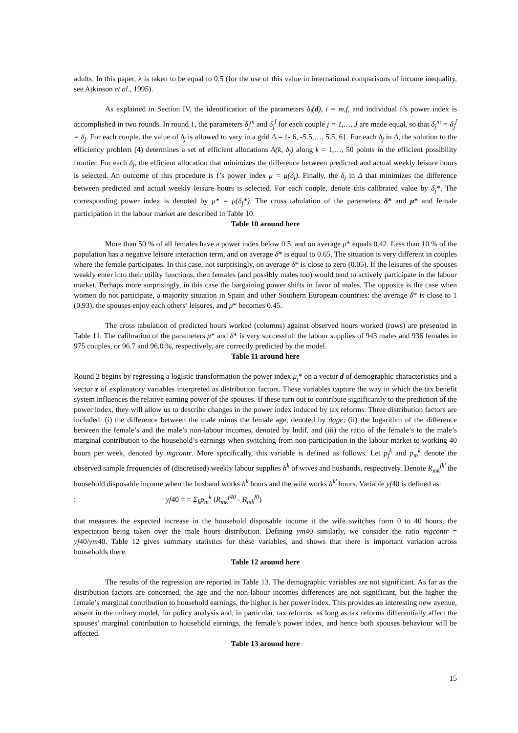adults. In this paper, λ is taken to be equal to 0.5 (for the use of this value in international comparisons of income inequality, see Atkinson et al., 1995).
As explained in Section IV, the identification of the parameters δ<sub>i</sub>(d), i = m,f, and individual f’s power index is accomplished in two rounds. In round 1, the parameters δ<sub>j</sub><sup>m</sup> and δ<sub>j</sub><sup>f</sup> for each couple j = 1,…, J are made equal, so that δ<sub>j</sub><sup>m</sup> = δ<sub>j</sub><sup>f</sup> = δ<sub>j</sub>. For each couple, the value of δ<sub>j</sub> is allowed to vary in a grid Δ = {- 6, -5.5,…, 5.5, 6}. For each δ<sub>j</sub> in Δ, the solution to the efficiency problem (4) determines a set of efficient allocations A(k, δ<sub>j</sub>) along k = 1,…, 50 points in the efficient possibility frontier. For each δ<sub>j</sub>, the efficient allocation that minimizes the difference between predicted and actual weekly leisure hours is selected. An outcome of this procedure is f’s power index μ = μ(δ<sub>j</sub>). Finally, the δ<sub>j</sub> in Δ that minimizes the difference between predicted and actual weekly leisure hours is selected. For each couple, denote this calibrated value by δ<sub>j</sub>*. The corresponding power index is denoted by μ* = μ(δ<sub>j</sub>*). The cross tabulation of the parameters δ* and μ* and female participation in the labour market are described in Table 10.
Table 10 around here
More than 50 % of all females have a power index below 0.5, and on average μ* equals 0.42. Less than 10 % of the population has a negative leisure interaction term, and on average δ* is equal to 0.65. The situation is very different in couples where the female participates. In this case, not surprisingly, on average δ* is close to zero (0.05). If the leisures of the spouses weakly enter into their utility functions, then females (and possibly males too) would tend to actively participate in the labour market. Perhaps more surprisingly, in this case the bargaining power shifts in favor of males. The opposite is the case when women do not participate, a majority situation in Spain and other Southern European countries: the average δ* is close to 1 (0.93), the spouses enjoy each others’ leisures, and μ* becomes 0.45.
The cross tabulation of predicted hours worked (columns) against observed hours worked (rows) are presented in Table 11. The calibration of the parameters μ* and δ* is very successful: the labour supplies of 943 males and 936 females in 975 couples, or 96.7 and 96.0 %, respectively, are correctly predicted by the model.
Table 11 around here
Round 2 begins by regressing a logistic transformation the power index μ<sub>j</sub>* on a vector d of demographic characteristics and a vector z of explanatory variables interpreted as distribution factors. These variables capture the way in which the tax benefit system influences the relative earning power of the spouses. If these turn out to contribute significantly to the prediction of the power index, they will allow us to describe changes in the power index induced by tax reforms. Three distribution factors are included: (i) the difference between the male minus the female age, denoted by dage; (ii) the logarithm of the difference between the female’s and the male’s non-labour incomes, denoted by lndif, and (iii) the ratio of the female’s to the male’s marginal contribution to the household’s earnings when switching from non-participation in the labour market to working 40 hours per week, denoted by mgcontr. More specifically, this variable is defined as follows. Let p<sub>f</sub><sup>k</sup> and p<sub>m</sub><sup>k</sup> denote the observed sample frequencies of (discretised) weekly labour supplies h<sup>k</sup> of wives and husbands, respectively. Denote R<sub>mk</sub><sup>fk'</sup> the household disposable income when the husband works h<sup>k</sup> hours and the wife works h<sup>k'</sup> hours. Variable yf40 is defined as:
: yf40 = = Σ<sub>k</sub>p<sub>m</sub><sup>k</sup> (R<sub>mk</sub><sup>f40</sup> - R<sub>mk</sub><sup>f0</sup>)
that measures the expected increase in the household disposable income it the wife switches form 0 to 40 hours, the expectation being taken over the male hours distribution. Defining ym40 similarly, we consider the ratio mgcontr = yf40/ym40. Table 12 gives summary statistics for these variables, and shows that there is important variation across households there.
Table 12 around here
The results of the regression are reported in Table 13. The demographic variables are not significant. As far as the distribution factors are concerned, the age and the non-labour incomes differences are not significant, but the higher the female’s marginal contribution to household earnings, the higher is her power index. This provides an interesting new avenue, absent in the unitary model, for policy analysis and, in particular, tax reforms: as long as tax reforms differentially affect the spouses’ marginal contribution to household earnings, the female’s power index, and hence both spouses behaviour will be affected.
Table 13 around here
15